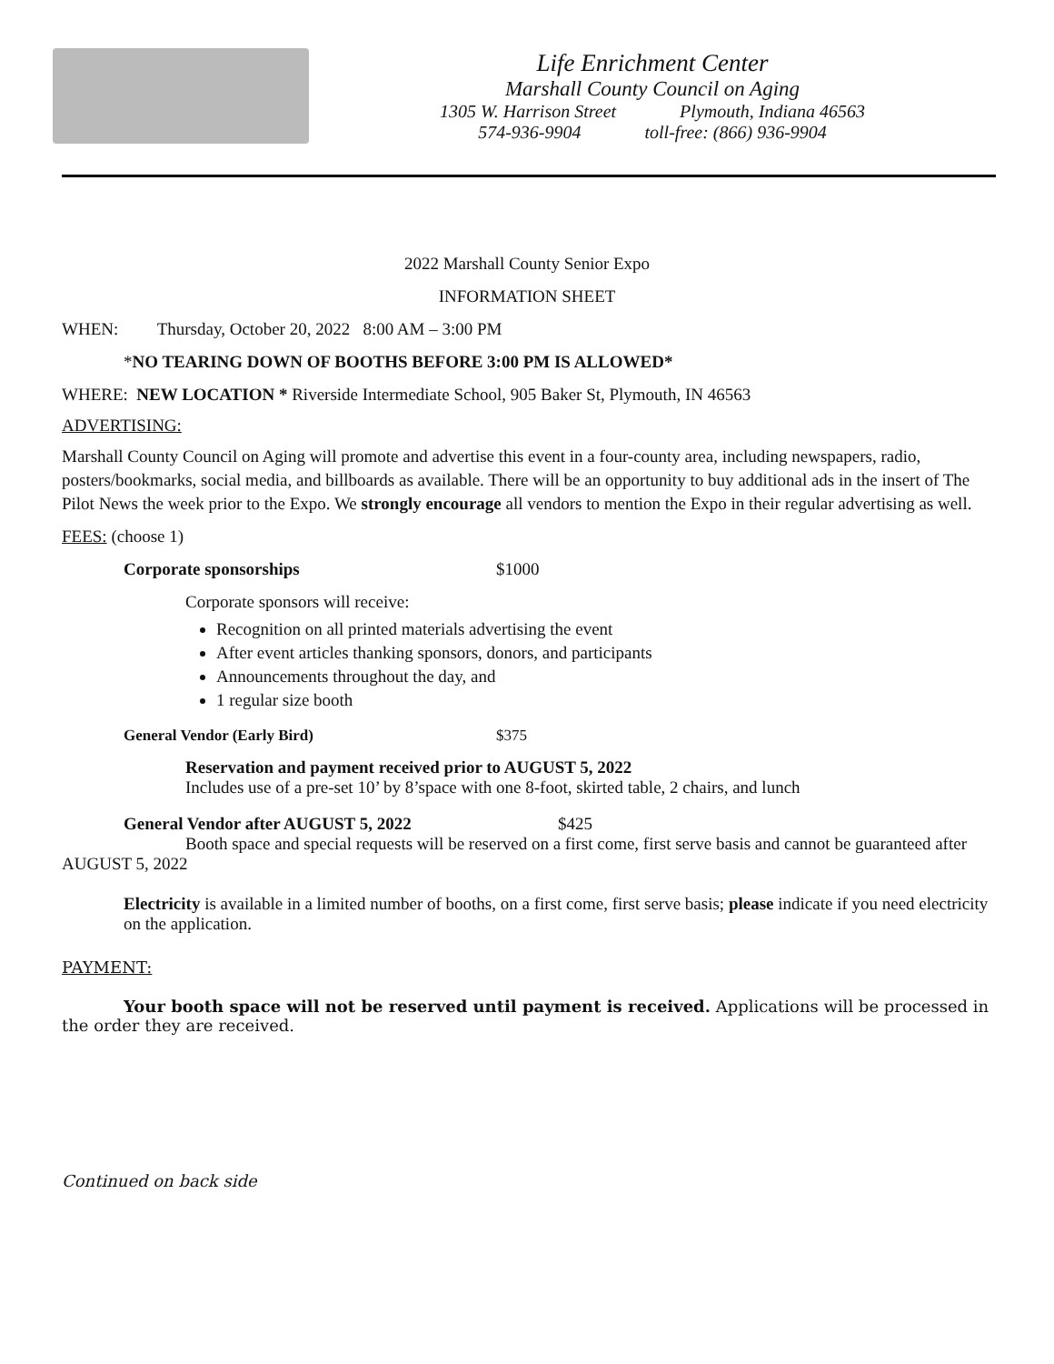Life Enrichment Center
Marshall County Council on Aging
1305 W. Harrison Street Plymouth, Indiana 46563
574-936-9904 toll-free: (866) 936-9904
2022 Marshall County Senior Expo
INFORMATION SHEET
WHEN: Thursday, October 20, 2022 8:00 AM – 3:00 PM
*NO TEARING DOWN OF BOOTHS BEFORE 3:00 PM IS ALLOWED*
WHERE: NEW LOCATION * Riverside Intermediate School, 905 Baker St, Plymouth, IN 46563
ADVERTISING:
Marshall County Council on Aging will promote and advertise this event in a four-county area, including newspapers, radio, posters/bookmarks, social media, and billboards as available. There will be an opportunity to buy additional ads in the insert of The Pilot News the week prior to the Expo. We strongly encourage all vendors to mention the Expo in their regular advertising as well.
FEES: (choose 1)
Corporate sponsorships $1000
Corporate sponsors will receive:
Recognition on all printed materials advertising the event
After event articles thanking sponsors, donors, and participants
Announcements throughout the day, and
1 regular size booth
General Vendor (Early Bird) $375
Reservation and payment received prior to AUGUST 5, 2022
Includes use of a pre-set 10’ by 8’space with one 8-foot, skirted table, 2 chairs, and lunch
General Vendor after AUGUST 5, 2022 $425
Booth space and special requests will be reserved on a first come, first serve basis and cannot be guaranteed after AUGUST 5, 2022
Electricity is available in a limited number of booths, on a first come, first serve basis; please indicate if you need electricity on the application.
PAYMENT:
Your booth space will not be reserved until payment is received. Applications will be processed in the order they are received.
Continued on back side